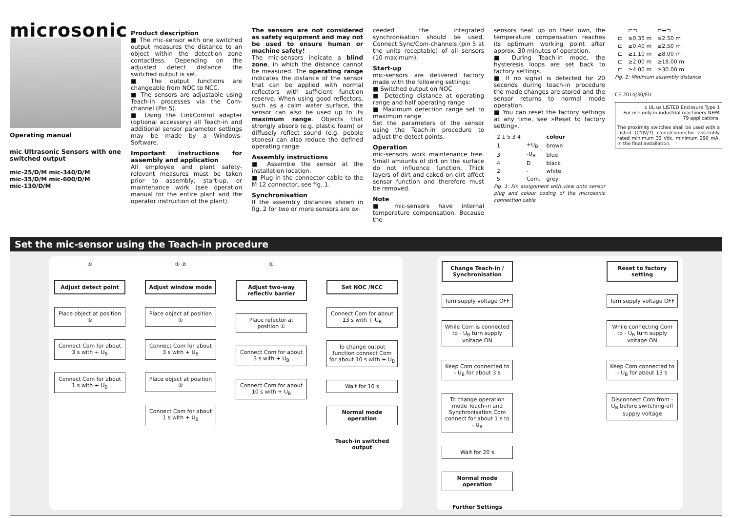microsonic
Operating manual
mic Ultrasonic Sensors with one switched output
mic-25/D/M mic-340/D/M
mic-35/D/M mic-600/D/M
mic-130/D/M
Product description
■ The mic-sensor with one switched output measures the distance to an object within the detection zone contactless. Depending on the adjusted detect distance the switched output is set.
■ The output functions are changeable from NOC to NCC.
■ The sensors are adjustable using Teach-in processes via the Com-channel (Pin 5).
■ Using the LinkControl adapter (optional accessory) all Teach-in and additional sensor parameter settings may be made by a Windows-Software.
Important instructions for assembly and application
All employee and plant safety-relevant measures must be taken prior to assembly, start-up, or maintenance work (see operation manual for the entire plant and the operator instruction of the plant).
The sensors are not considered as safety equipment and may not be used to ensure human or machine safety!
The mic-sensors indicate a blind zone, in which the distance cannot be measured. The operating range indicates the distance of the sensor that can be applied with normal reflectors with sufficient function reserve. When using good reflectors, such as a calm water surface, the sensor can also be used up to its maximum range. Objects that strongly absorb (e.g. plastic foam) or diffusely reflect sound (e.g. pebble stones) can also reduce the defined operating range.
Assembly instructions
■ Assemble the sensor at the installation location.
■ Plug in the connector cable to the M 12 connector, see fig. 1.
Synchronisation
If the assembly distances shown in fig. 2 for two or more sensors are ex-
ceeded the integrated synchronisation should be used. Connect Sync/Com-channels (pin 5 at the units receptable) of all sensors (10 maximum).
Start-up
mic-sensors are delivered factory made with the following settings:
■ Switched output on NOC
■ Detecting distance at operating range and half operating range
■ Maximum detection range set to maximum range
Set the parameters of the sensor using the Teach-in procedure to adjust the detect points.
Operation
mic-sensors work maintenance free. Small amounts of dirt on the surface do not influence function. Thick layers of dirt and caked-on dirt affect sensor function and therefore must be removed.
Note
■ mic-sensors have internal temperature compensation. Because the
sensors heat up on their own, the temperature compensation reaches its optimum working point after approx. 30 minutes of operation.
■ During Teach-in mode, the hysteresis loops are set back to factory settings.
■ If no signal is detected for 20 seconds during teach-in procedure the made changes are stored and the sensor returns to normal mode operation.
■ You can reset the factory settings at any time, see »Reset to factory setting«.
| 2 1 5 3 4 | | colour |
| 1 | +U<sub>B</sub> | brown |
| 3 | -U<sub>B</sub> | blue |
| 4 | D | black |
| 2 | - | white |
| 5 | Com. | grey |
Fig. 1: Pin assignment with view onto sensor plug and colour coding of the microsonic connection cable
| | ⊏⊐ | ⊏↔⊐ |
| ⊏ | ≥0.35 m | ≥2.50 m |
| ⊏ | ≥0.40 m | ≥2.50 m |
| ⊏ | ≥1.10 m | ≥8.00 m |
| ⊏ | ≥2.00 m | ≥18.00 m |
| ⊏ | ≥4.00 m | ≥30.00 m |
Fig. 2: Minimum assembly distance
CE 2014/30/EU
c UL us LISTED Enclosure Type 1
For use only in industrial machinery NFPA 79 applications.
The proximity switches shall be used with a Listed (CYJV/7) cable/connector assembly rated minimum 32 Vdc, minimum 290 mA, in the final installation.
Set the mic-sensor using the Teach-in procedure
①
Adjust detect point
Place object at position ①
Connect Com for about 3 s with + U<sub>B</sub>
Connect Com for about 1 s with + U<sub>B</sub>
① ②
Adjust window mode
Place object at position ①
Connect Com for about 3 s with + U<sub>B</sub>
Place object at position ②
Connect Com for about 1 s with + U<sub>B</sub>
①
Adjust two-way reflectiv barrier
Place refector at position ①
Connect Com for about 3 s with + U<sub>B</sub>
Connect Com for about 10 s with + U<sub>B</sub>
Set NOC /NCC
Connect Com for about 13 s with + U<sub>B</sub>
To change output function connect Com for about 10 s with + U<sub>B</sub>
Wait for 10 s
Normal mode operation
Teach-in switched output
Change Teach-in / Synchronisation
Turn supply voltage OFF
While Com is connected to - U<sub>B</sub> turn supply voltage ON
Keep Com connected to - U<sub>B</sub> for about 3 s
To change operation mode Teach-in and Synchronisation Com connect for about 1 s to - U<sub>B</sub>
Wait for 20 s
Normal mode operation
Further Settings
Reset to factory setting
Turn supply voltage OFF
While connecting Com to - U<sub>B</sub> turn supply voltage ON
Keep Com connected to - U<sub>B</sub> for about 13 s
Disconnect Com from - U<sub>B</sub> before switching-off supply voltage